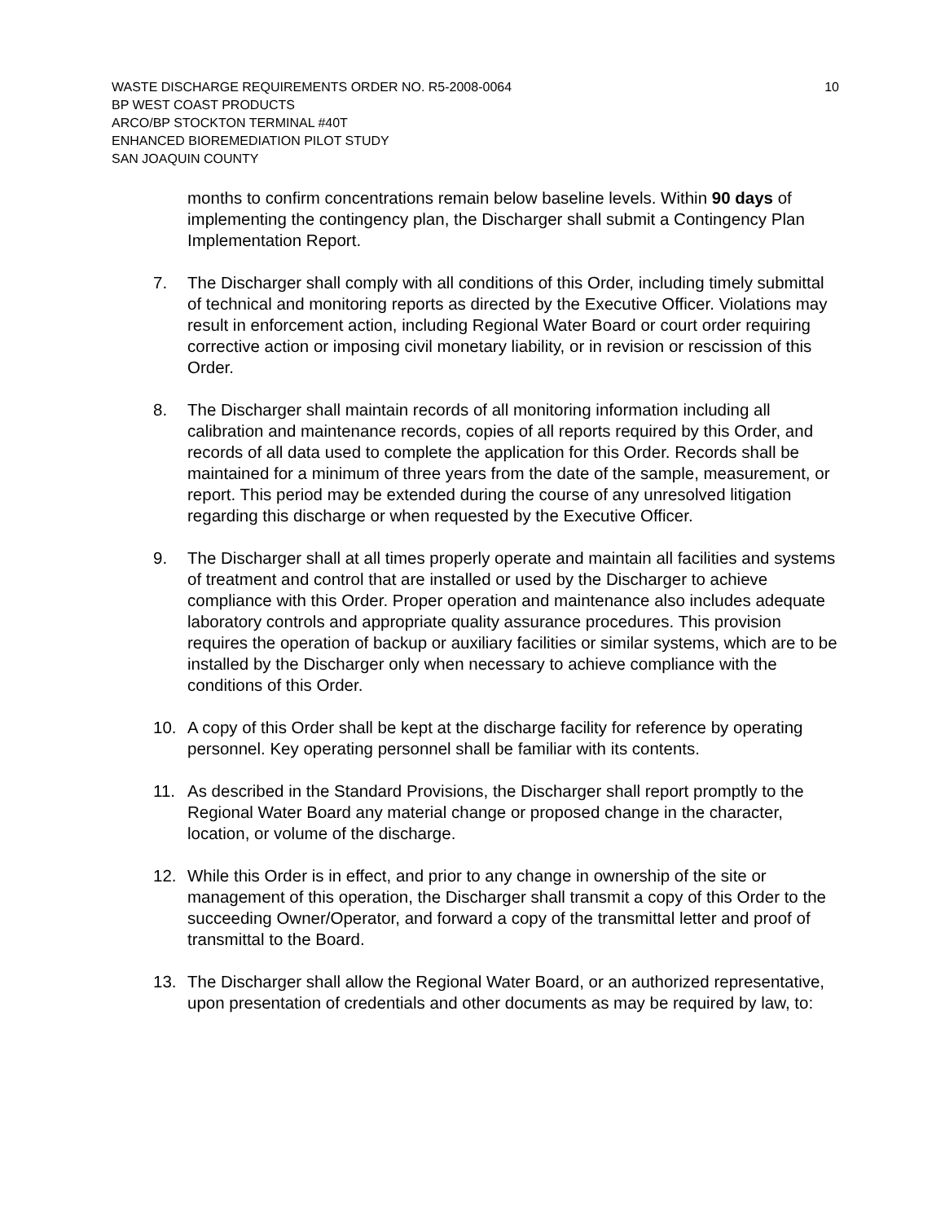WASTE DISCHARGE REQUIREMENTS ORDER NO. R5-2008-0064 10
BP WEST COAST PRODUCTS
ARCO/BP STOCKTON TERMINAL #40T
ENHANCED BIOREMEDIATION PILOT STUDY
SAN JOAQUIN COUNTY
months to confirm concentrations remain below baseline levels. Within 90 days of implementing the contingency plan, the Discharger shall submit a Contingency Plan Implementation Report.
7. The Discharger shall comply with all conditions of this Order, including timely submittal of technical and monitoring reports as directed by the Executive Officer. Violations may result in enforcement action, including Regional Water Board or court order requiring corrective action or imposing civil monetary liability, or in revision or rescission of this Order.
8. The Discharger shall maintain records of all monitoring information including all calibration and maintenance records, copies of all reports required by this Order, and records of all data used to complete the application for this Order. Records shall be maintained for a minimum of three years from the date of the sample, measurement, or report. This period may be extended during the course of any unresolved litigation regarding this discharge or when requested by the Executive Officer.
9. The Discharger shall at all times properly operate and maintain all facilities and systems of treatment and control that are installed or used by the Discharger to achieve compliance with this Order. Proper operation and maintenance also includes adequate laboratory controls and appropriate quality assurance procedures. This provision requires the operation of backup or auxiliary facilities or similar systems, which are to be installed by the Discharger only when necessary to achieve compliance with the conditions of this Order.
10. A copy of this Order shall be kept at the discharge facility for reference by operating personnel. Key operating personnel shall be familiar with its contents.
11. As described in the Standard Provisions, the Discharger shall report promptly to the Regional Water Board any material change or proposed change in the character, location, or volume of the discharge.
12. While this Order is in effect, and prior to any change in ownership of the site or management of this operation, the Discharger shall transmit a copy of this Order to the succeeding Owner/Operator, and forward a copy of the transmittal letter and proof of transmittal to the Board.
13. The Discharger shall allow the Regional Water Board, or an authorized representative, upon presentation of credentials and other documents as may be required by law, to: